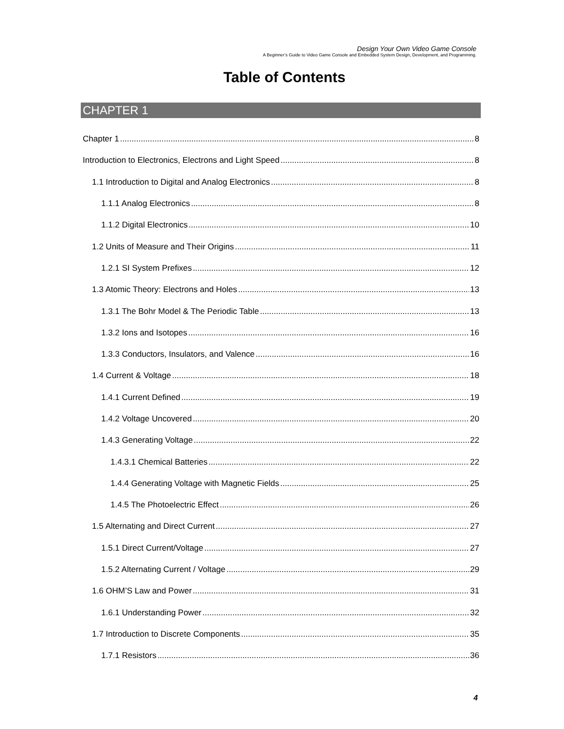Design Your Own Video Game Console
A Beginner’s Guide to Video Game Console and Embedded System Design, Development, and Programming.
Table of Contents
CHAPTER 1
Chapter 1 8
Introduction to Electronics, Electrons and Light Speed 8
1.1 Introduction to Digital and Analog Electronics 8
1.1.1 Analog Electronics 8
1.1.2 Digital Electronics 10
1.2 Units of Measure and Their Origins 11
1.2.1 SI System Prefixes 12
1.3 Atomic Theory: Electrons and Holes 13
1.3.1 The Bohr Model & The Periodic Table 13
1.3.2 Ions and Isotopes 16
1.3.3 Conductors, Insulators, and Valence 16
1.4 Current & Voltage 18
1.4.1 Current Defined 19
1.4.2 Voltage Uncovered 20
1.4.3 Generating Voltage 22
1.4.3.1 Chemical Batteries 22
1.4.4 Generating Voltage with Magnetic Fields 25
1.4.5 The Photoelectric Effect 26
1.5 Alternating and Direct Current 27
1.5.1 Direct Current/Voltage 27
1.5.2 Alternating Current / Voltage 29
1.6 OHM’S Law and Power 31
1.6.1 Understanding Power 32
1.7 Introduction to Discrete Components 35
1.7.1 Resistors 36
4